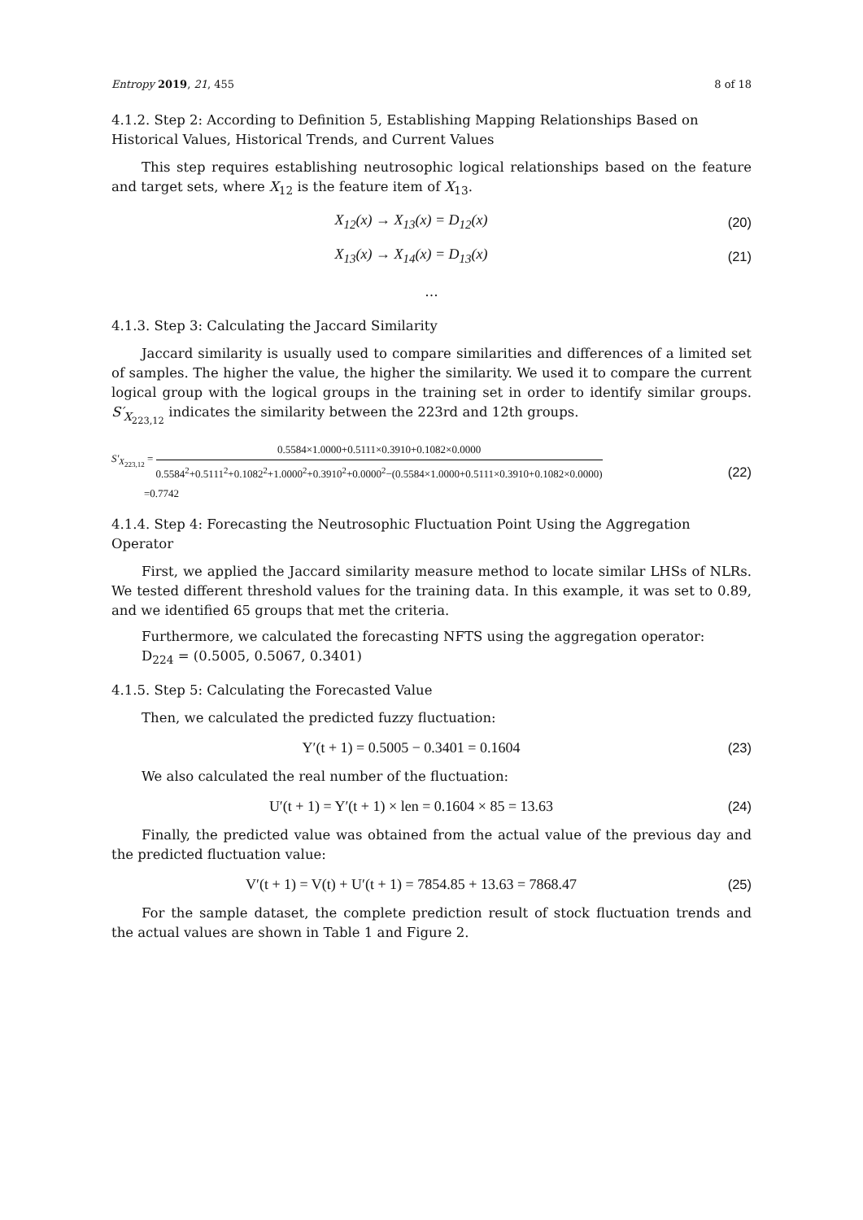Entropy 2019, 21, 455 8 of 18
4.1.2. Step 2: According to Definition 5, Establishing Mapping Relationships Based on Historical Values, Historical Trends, and Current Values
This step requires establishing neutrosophic logical relationships based on the feature and target sets, where X<sub>12</sub> is the feature item of X<sub>13</sub>.
X<sub>12</sub>(x) → X<sub>13</sub>(x) = D<sub>12</sub>(x) (20)
X<sub>13</sub>(x) → X<sub>14</sub>(x) = D<sub>13</sub>(x) (21)
…
4.1.3. Step 3: Calculating the Jaccard Similarity
Jaccard similarity is usually used to compare similarities and differences of a limited set of samples. The higher the value, the higher the similarity. We used it to compare the current logical group with the logical groups in the training set in order to identify similar groups. S′<sub>X<sub>223,12</sub></sub> indicates the similarity between the 223rd and 12th groups.
S′<sub>X<sub>223,12</sub></sub> = 0.5584×1.0000+0.5111×0.3910+0.1082×0.0000 0.5584<sup>2</sup>+0.5111<sup>2</sup>+0.1082<sup>2</sup>+1.0000<sup>2</sup>+0.3910<sup>2</sup>+0.0000<sup>2</sup>−(0.5584×1.0000+0.5111×0.3910+0.1082×0.0000)
=0.7742
(22)
4.1.4. Step 4: Forecasting the Neutrosophic Fluctuation Point Using the Aggregation Operator
First, we applied the Jaccard similarity measure method to locate similar LHSs of NLRs. We tested different threshold values for the training data. In this example, it was set to 0.89, and we identified 65 groups that met the criteria.
Furthermore, we calculated the forecasting NFTS using the aggregation operator:
D<sub>224</sub> = (0.5005, 0.5067, 0.3401)
4.1.5. Step 5: Calculating the Forecasted Value
Then, we calculated the predicted fuzzy fluctuation:
Y′(t + 1) = 0.5005 − 0.3401 = 0.1604
(23)
We also calculated the real number of the fluctuation:
U′(t + 1) = Y′(t + 1) × len = 0.1604 × 85 = 13.63
(24)
Finally, the predicted value was obtained from the actual value of the previous day and the predicted fluctuation value:
V′(t + 1) = V(t) + U′(t + 1) = 7854.85 + 13.63 = 7868.47
(25)
For the sample dataset, the complete prediction result of stock fluctuation trends and the actual values are shown in Table 1 and Figure 2.